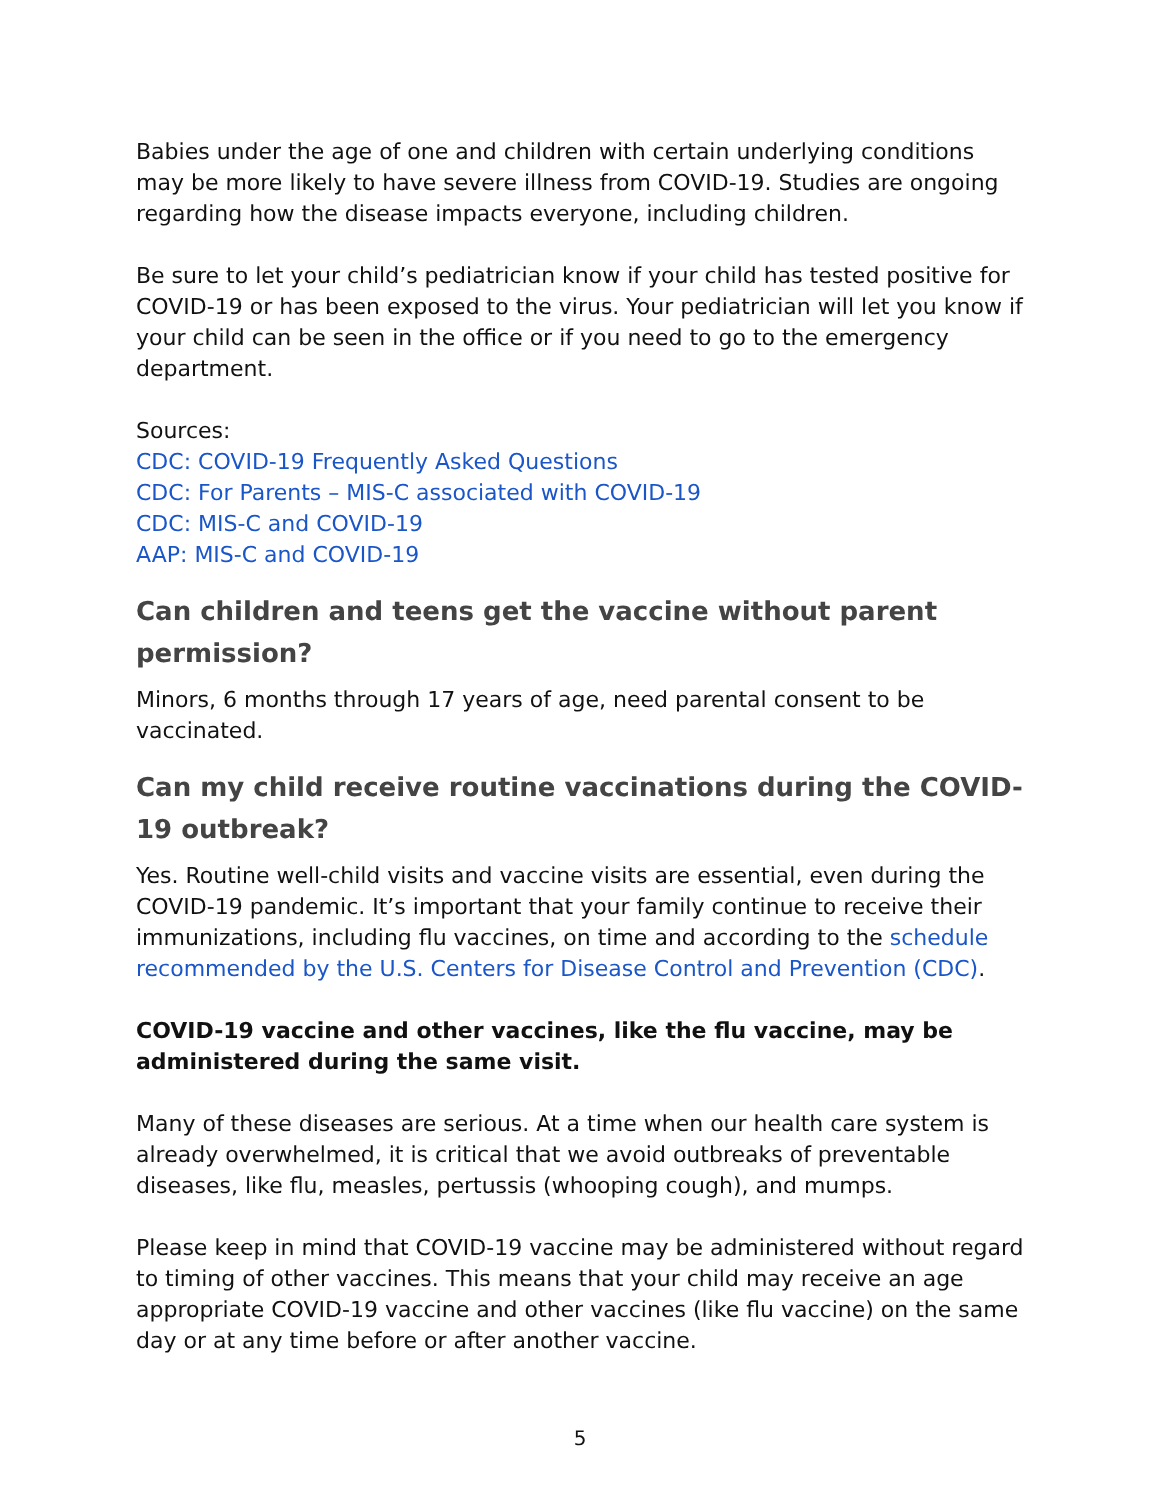Babies under the age of one and children with certain underlying conditions may be more likely to have severe illness from COVID-19. Studies are ongoing regarding how the disease impacts everyone, including children.
Be sure to let your child’s pediatrician know if your child has tested positive for COVID-19 or has been exposed to the virus. Your pediatrician will let you know if your child can be seen in the office or if you need to go to the emergency department.
Sources:
CDC: COVID-19 Frequently Asked Questions
CDC: For Parents – MIS-C associated with COVID-19
CDC: MIS-C and COVID-19
AAP: MIS-C and COVID-19
Can children and teens get the vaccine without parent permission?
Minors, 6 months through 17 years of age, need parental consent to be vaccinated.
Can my child receive routine vaccinations during the COVID-19 outbreak?
Yes. Routine well-child visits and vaccine visits are essential, even during the COVID-19 pandemic. It’s important that your family continue to receive their immunizations, including flu vaccines, on time and according to the schedule recommended by the U.S. Centers for Disease Control and Prevention (CDC).
COVID-19 vaccine and other vaccines, like the flu vaccine, may be administered during the same visit.
Many of these diseases are serious. At a time when our health care system is already overwhelmed, it is critical that we avoid outbreaks of preventable diseases, like flu, measles, pertussis (whooping cough), and mumps.
Please keep in mind that COVID-19 vaccine may be administered without regard to timing of other vaccines. This means that your child may receive an age appropriate COVID-19 vaccine and other vaccines (like flu vaccine) on the same day or at any time before or after another vaccine.
5